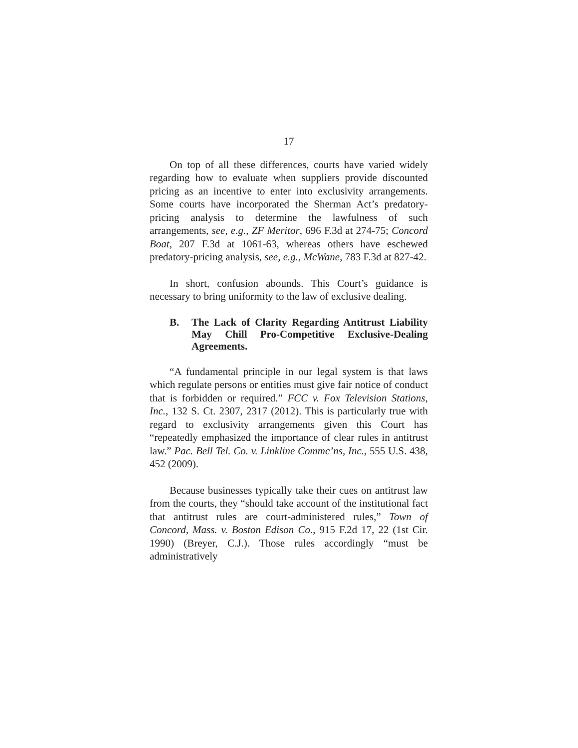17
On top of all these differences, courts have varied widely regarding how to evaluate when suppliers provide discounted pricing as an incentive to enter into exclusivity arrangements. Some courts have incorporated the Sherman Act’s predatory-pricing analysis to determine the lawfulness of such arrangements, see, e.g., ZF Meritor, 696 F.3d at 274-75; Concord Boat, 207 F.3d at 1061-63, whereas others have eschewed predatory-pricing analysis, see, e.g., McWane, 783 F.3d at 827-42.
In short, confusion abounds. This Court’s guidance is necessary to bring uniformity to the law of exclusive dealing.
B. The Lack of Clarity Regarding Antitrust Liability May Chill Pro-Competitive Exclusive-Dealing Agreements.
“A fundamental principle in our legal system is that laws which regulate persons or entities must give fair notice of conduct that is forbidden or required.” FCC v. Fox Television Stations, Inc., 132 S. Ct. 2307, 2317 (2012). This is particularly true with regard to exclusivity arrangements given this Court has “repeatedly emphasized the importance of clear rules in antitrust law.” Pac. Bell Tel. Co. v. Linkline Commc’ns, Inc., 555 U.S. 438, 452 (2009).
Because businesses typically take their cues on antitrust law from the courts, they “should take account of the institutional fact that antitrust rules are court-administered rules,” Town of Concord, Mass. v. Boston Edison Co., 915 F.2d 17, 22 (1st Cir. 1990) (Breyer, C.J.). Those rules accordingly “must be administratively